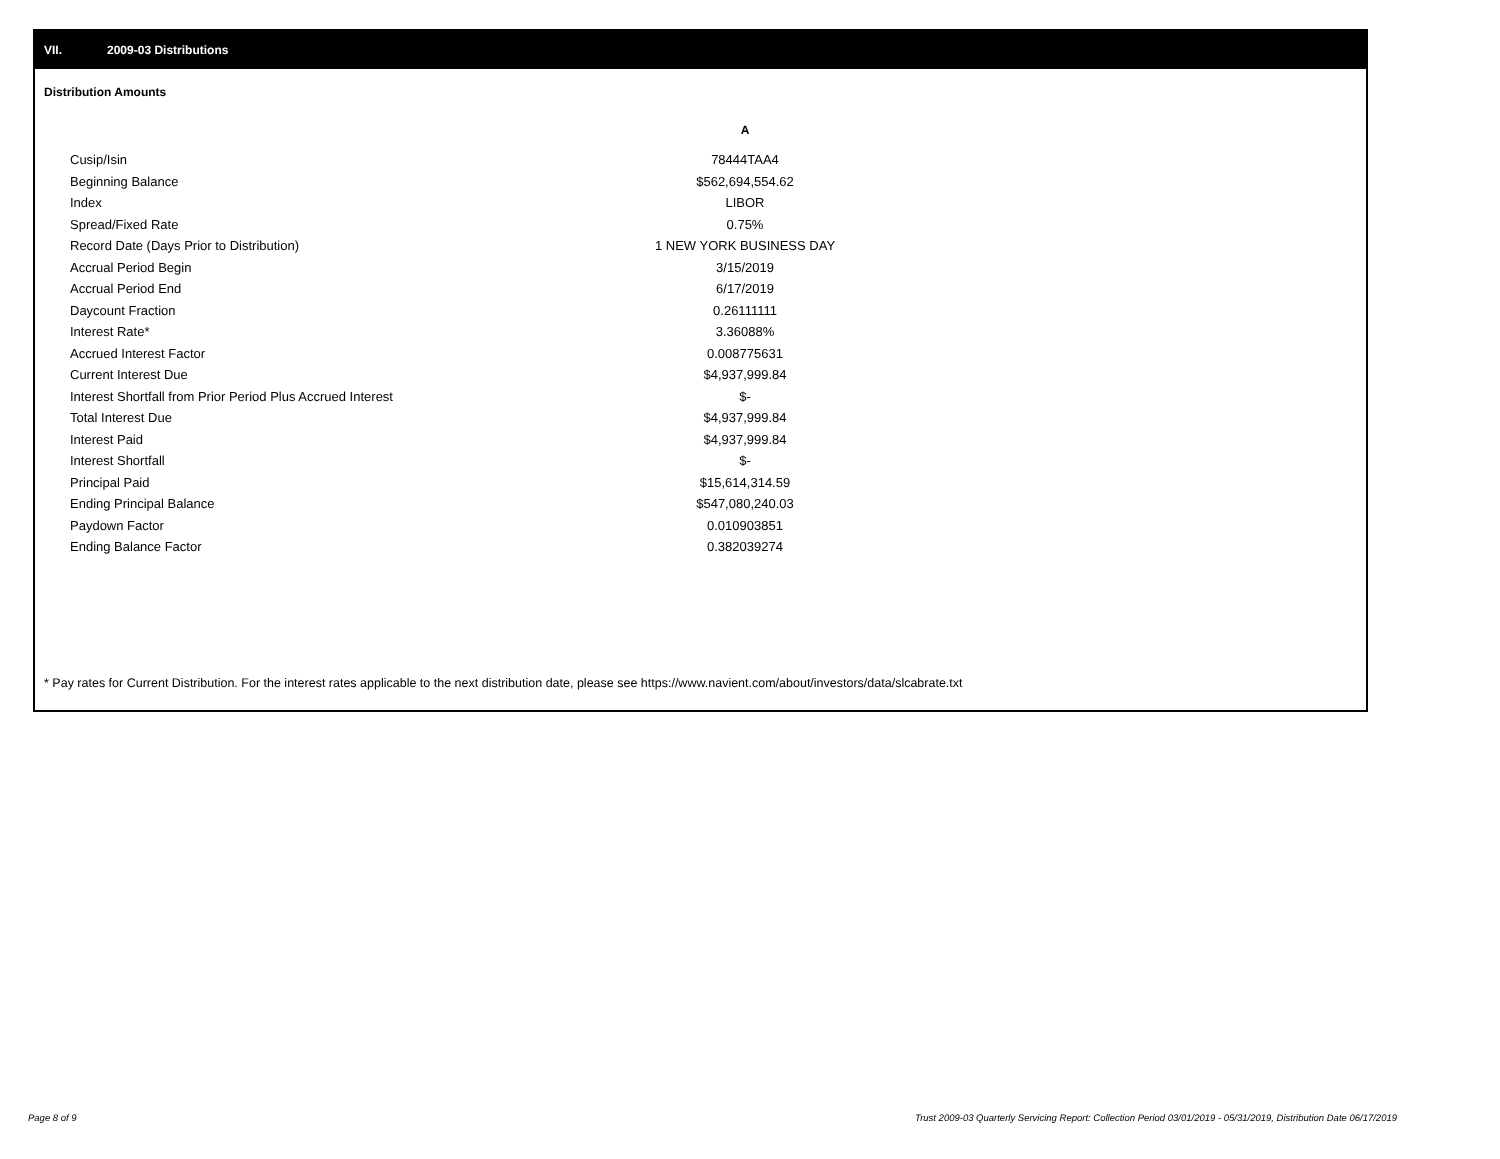VII. 2009-03 Distributions
Distribution Amounts
| | A |
| --- | --- |
| Cusip/Isin | 78444TAA4 |
| Beginning Balance | $562,694,554.62 |
| Index | LIBOR |
| Spread/Fixed Rate | 0.75% |
| Record Date (Days Prior to Distribution) | 1 NEW YORK BUSINESS DAY |
| Accrual Period Begin | 3/15/2019 |
| Accrual Period End | 6/17/2019 |
| Daycount Fraction | 0.26111111 |
| Interest Rate* | 3.36088% |
| Accrued Interest Factor | 0.008775631 |
| Current Interest Due | $4,937,999.84 |
| Interest Shortfall from Prior Period Plus Accrued Interest | $- |
| Total Interest Due | $4,937,999.84 |
| Interest Paid | $4,937,999.84 |
| Interest Shortfall | $- |
| Principal Paid | $15,614,314.59 |
| Ending Principal Balance | $547,080,240.03 |
| Paydown Factor | 0.010903851 |
| Ending Balance Factor | 0.382039274 |
* Pay rates for Current Distribution. For the interest rates applicable to the next distribution date, please see https://www.navient.com/about/investors/data/slcabrate.txt
Page 8 of 9
Trust 2009-03 Quarterly Servicing Report: Collection Period 03/01/2019 - 05/31/2019, Distribution Date 06/17/2019